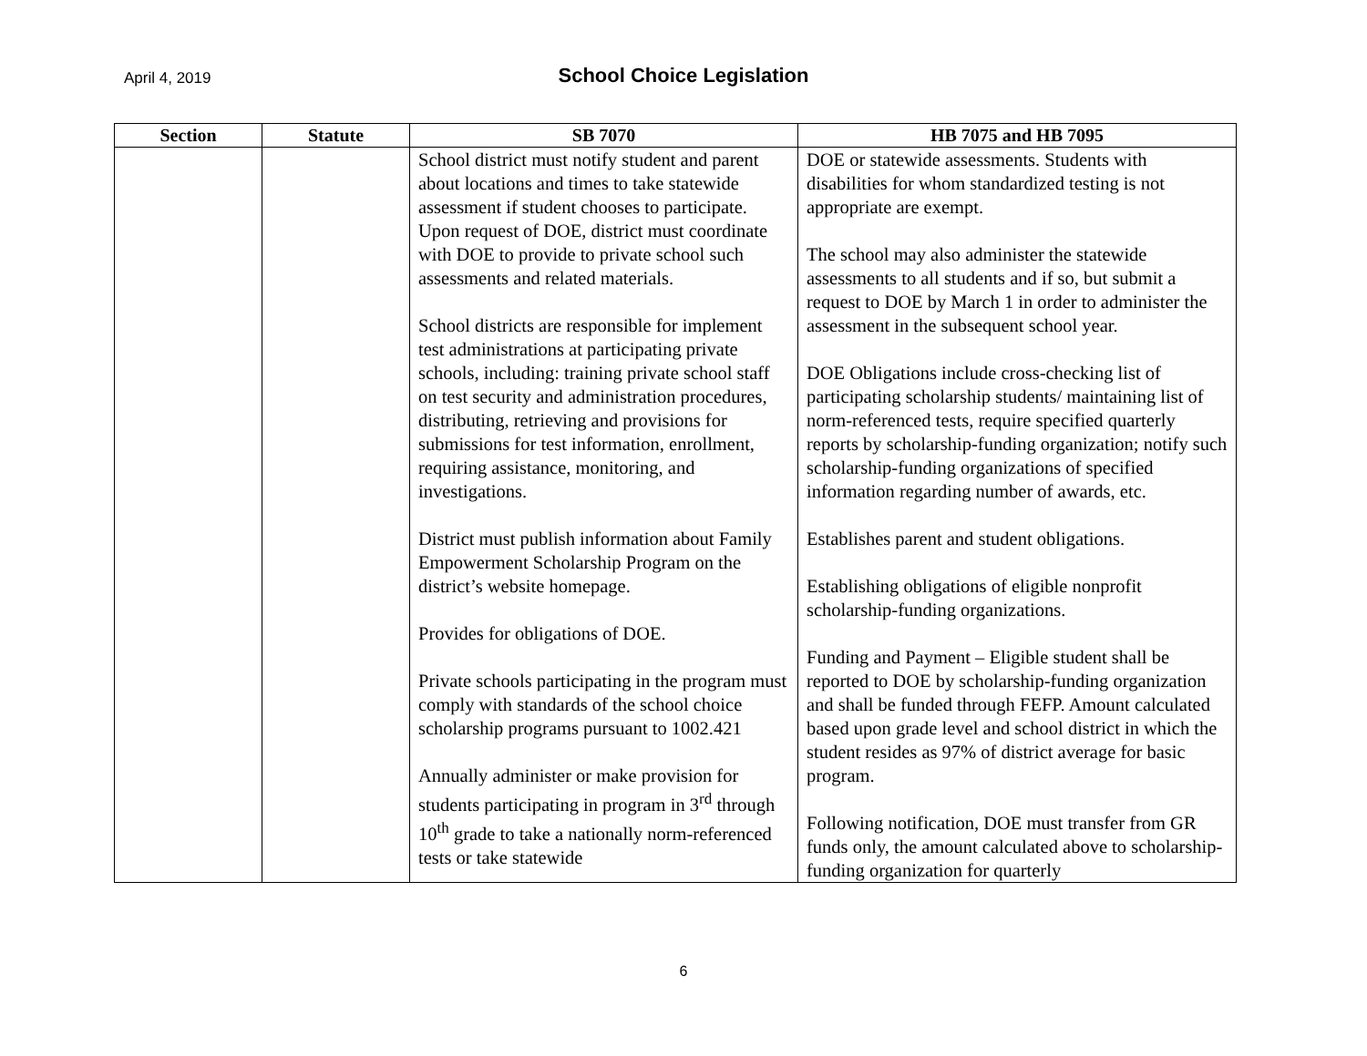April 4, 2019
School Choice Legislation
| Section | Statute | SB 7070 | HB 7075 and HB 7095 |
| --- | --- | --- | --- |
| | | School district must notify student and parent about locations and times to take statewide assessment if student chooses to participate. Upon request of DOE, district must coordinate with DOE to provide to private school such assessments and related materials. School districts are responsible for implement test administrations at participating private schools, including: training private school staff on test security and administration procedures, distributing, retrieving and provisions for submissions for test information, enrollment, requiring assistance, monitoring, and investigations. District must publish information about Family Empowerment Scholarship Program on the district’s website homepage. Provides for obligations of DOE. Private schools participating in the program must comply with standards of the school choice scholarship programs pursuant to 1002.421 Annually administer or make provision for students participating in program in 3<sup>rd</sup> through 10<sup>th</sup> grade to take a nationally norm-referenced tests or take statewide | DOE or statewide assessments. Students with disabilities for whom standardized testing is not appropriate are exempt. The school may also administer the statewide assessments to all students and if so, but submit a request to DOE by March 1 in order to administer the assessment in the subsequent school year. DOE Obligations include cross-checking list of participating scholarship students/ maintaining list of norm-referenced tests, require specified quarterly reports by scholarship-funding organization; notify such scholarship-funding organizations of specified information regarding number of awards, etc. Establishes parent and student obligations. Establishing obligations of eligible nonprofit scholarship-funding organizations. Funding and Payment – Eligible student shall be reported to DOE by scholarship-funding organization and shall be funded through FEFP. Amount calculated based upon grade level and school district in which the student resides as 97% of district average for basic program. Following notification, DOE must transfer from GR funds only, the amount calculated above to scholarship-funding organization for quarterly |
6